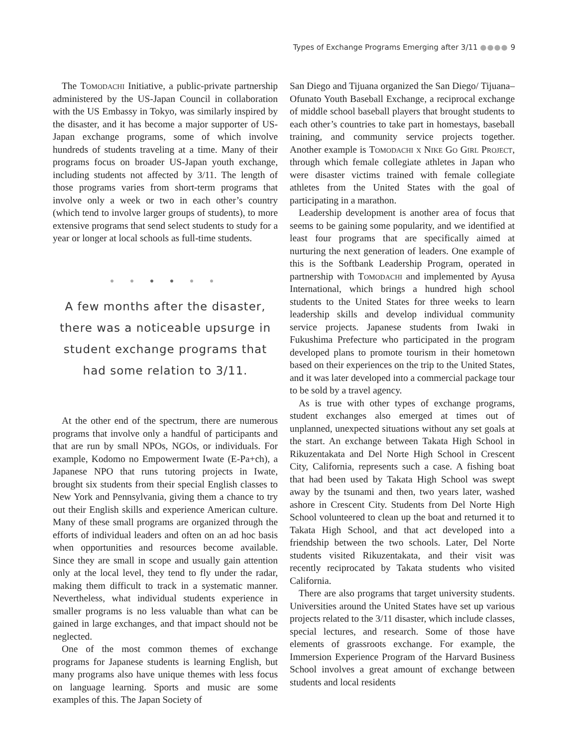Types of Exchange Programs Emerging after 3/11 ●●●● 9
The Tomodachi Initiative, a public-private partnership administered by the US-Japan Council in collaboration with the US Embassy in Tokyo, was similarly inspired by the disaster, and it has become a major supporter of US-Japan exchange programs, some of which involve hundreds of students traveling at a time. Many of their programs focus on broader US-Japan youth exchange, including students not affected by 3/11. The length of those programs varies from short-term programs that involve only a week or two in each other’s country (which tend to involve larger groups of students), to more extensive programs that send select students to study for a year or longer at local schools as full-time students.
● ● ● ● ● ●
A few months after the disaster,
there was a noticeable upsurge in
student exchange programs that
had some relation to 3/11.
At the other end of the spectrum, there are numerous programs that involve only a handful of participants and that are run by small NPOs, NGOs, or individuals. For example, Kodomo no Empowerment Iwate (E-Pa+ch), a Japanese NPO that runs tutoring projects in Iwate, brought six students from their special English classes to New York and Pennsylvania, giving them a chance to try out their English skills and experience American culture. Many of these small programs are organized through the efforts of individual leaders and often on an ad hoc basis when opportunities and resources become available. Since they are small in scope and usually gain attention only at the local level, they tend to fly under the radar, making them difficult to track in a systematic manner. Nevertheless, what individual students experience in smaller programs is no less valuable than what can be gained in large exchanges, and that impact should not be neglected.
One of the most common themes of exchange programs for Japanese students is learning English, but many programs also have unique themes with less focus on language learning. Sports and music are some examples of this. The Japan Society of
San Diego and Tijuana organized the San Diego/ Tijuana–Ofunato Youth Baseball Exchange, a reciprocal exchange of middle school baseball players that brought students to each other’s countries to take part in homestays, baseball training, and community service projects together. Another example is Tomodachi x Nike Go Girl Project, through which female collegiate athletes in Japan who were disaster victims trained with female collegiate athletes from the United States with the goal of participating in a marathon.
Leadership development is another area of focus that seems to be gaining some popularity, and we identified at least four programs that are specifically aimed at nurturing the next generation of leaders. One example of this is the Softbank Leadership Program, operated in partnership with Tomodachi and implemented by Ayusa International, which brings a hundred high school students to the United States for three weeks to learn leadership skills and develop individual community service projects. Japanese students from Iwaki in Fukushima Prefecture who participated in the program developed plans to promote tourism in their hometown based on their experiences on the trip to the United States, and it was later developed into a commercial package tour to be sold by a travel agency.
As is true with other types of exchange programs, student exchanges also emerged at times out of unplanned, unexpected situations without any set goals at the start. An exchange between Takata High School in Rikuzentakata and Del Norte High School in Crescent City, California, represents such a case. A fishing boat that had been used by Takata High School was swept away by the tsunami and then, two years later, washed ashore in Crescent City. Students from Del Norte High School volunteered to clean up the boat and returned it to Takata High School, and that act developed into a friendship between the two schools. Later, Del Norte students visited Rikuzentakata, and their visit was recently reciprocated by Takata students who visited California.
There are also programs that target university students. Universities around the United States have set up various projects related to the 3/11 disaster, which include classes, special lectures, and research. Some of those have elements of grassroots exchange. For example, the Immersion Experience Program of the Harvard Business School involves a great amount of exchange between students and local residents